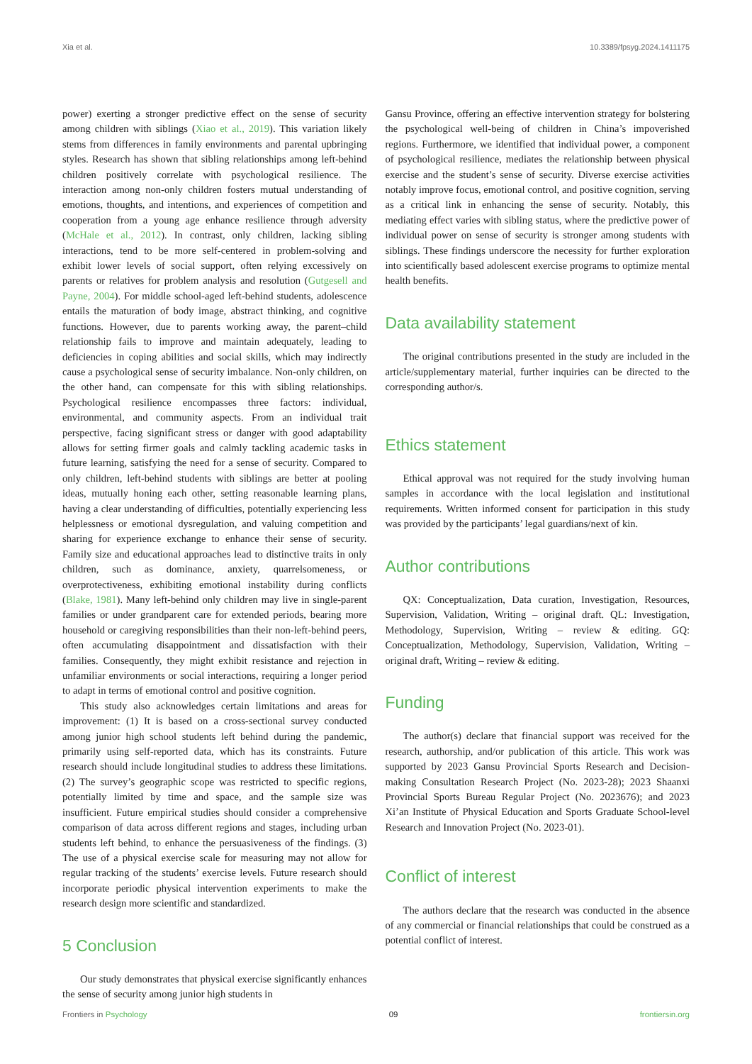Xia et al. 10.3389/fpsyg.2024.1411175
power) exerting a stronger predictive effect on the sense of security among children with siblings (Xiao et al., 2019). This variation likely stems from differences in family environments and parental upbringing styles. Research has shown that sibling relationships among left-behind children positively correlate with psychological resilience. The interaction among non-only children fosters mutual understanding of emotions, thoughts, and intentions, and experiences of competition and cooperation from a young age enhance resilience through adversity (McHale et al., 2012). In contrast, only children, lacking sibling interactions, tend to be more self-centered in problem-solving and exhibit lower levels of social support, often relying excessively on parents or relatives for problem analysis and resolution (Gutgesell and Payne, 2004). For middle school-aged left-behind students, adolescence entails the maturation of body image, abstract thinking, and cognitive functions. However, due to parents working away, the parent–child relationship fails to improve and maintain adequately, leading to deficiencies in coping abilities and social skills, which may indirectly cause a psychological sense of security imbalance. Non-only children, on the other hand, can compensate for this with sibling relationships. Psychological resilience encompasses three factors: individual, environmental, and community aspects. From an individual trait perspective, facing significant stress or danger with good adaptability allows for setting firmer goals and calmly tackling academic tasks in future learning, satisfying the need for a sense of security. Compared to only children, left-behind students with siblings are better at pooling ideas, mutually honing each other, setting reasonable learning plans, having a clear understanding of difficulties, potentially experiencing less helplessness or emotional dysregulation, and valuing competition and sharing for experience exchange to enhance their sense of security. Family size and educational approaches lead to distinctive traits in only children, such as dominance, anxiety, quarrelsomeness, or overprotectiveness, exhibiting emotional instability during conflicts (Blake, 1981). Many left-behind only children may live in single-parent families or under grandparent care for extended periods, bearing more household or caregiving responsibilities than their non-left-behind peers, often accumulating disappointment and dissatisfaction with their families. Consequently, they might exhibit resistance and rejection in unfamiliar environments or social interactions, requiring a longer period to adapt in terms of emotional control and positive cognition.
This study also acknowledges certain limitations and areas for improvement: (1) It is based on a cross-sectional survey conducted among junior high school students left behind during the pandemic, primarily using self-reported data, which has its constraints. Future research should include longitudinal studies to address these limitations. (2) The survey’s geographic scope was restricted to specific regions, potentially limited by time and space, and the sample size was insufficient. Future empirical studies should consider a comprehensive comparison of data across different regions and stages, including urban students left behind, to enhance the persuasiveness of the findings. (3) The use of a physical exercise scale for measuring may not allow for regular tracking of the students’ exercise levels. Future research should incorporate periodic physical intervention experiments to make the research design more scientific and standardized.
5 Conclusion
Our study demonstrates that physical exercise significantly enhances the sense of security among junior high students in
Gansu Province, offering an effective intervention strategy for bolstering the psychological well-being of children in China’s impoverished regions. Furthermore, we identified that individual power, a component of psychological resilience, mediates the relationship between physical exercise and the student’s sense of security. Diverse exercise activities notably improve focus, emotional control, and positive cognition, serving as a critical link in enhancing the sense of security. Notably, this mediating effect varies with sibling status, where the predictive power of individual power on sense of security is stronger among students with siblings. These findings underscore the necessity for further exploration into scientifically based adolescent exercise programs to optimize mental health benefits.
Data availability statement
The original contributions presented in the study are included in the article/supplementary material, further inquiries can be directed to the corresponding author/s.
Ethics statement
Ethical approval was not required for the study involving human samples in accordance with the local legislation and institutional requirements. Written informed consent for participation in this study was provided by the participants’ legal guardians/next of kin.
Author contributions
QX: Conceptualization, Data curation, Investigation, Resources, Supervision, Validation, Writing – original draft. QL: Investigation, Methodology, Supervision, Writing – review & editing. GQ: Conceptualization, Methodology, Supervision, Validation, Writing – original draft, Writing – review & editing.
Funding
The author(s) declare that financial support was received for the research, authorship, and/or publication of this article. This work was supported by 2023 Gansu Provincial Sports Research and Decision-making Consultation Research Project (No. 2023-28); 2023 Shaanxi Provincial Sports Bureau Regular Project (No. 2023676); and 2023 Xi’an Institute of Physical Education and Sports Graduate School-level Research and Innovation Project (No. 2023-01).
Conflict of interest
The authors declare that the research was conducted in the absence of any commercial or financial relationships that could be construed as a potential conflict of interest.
Frontiers in Psychology 09 frontiersin.org